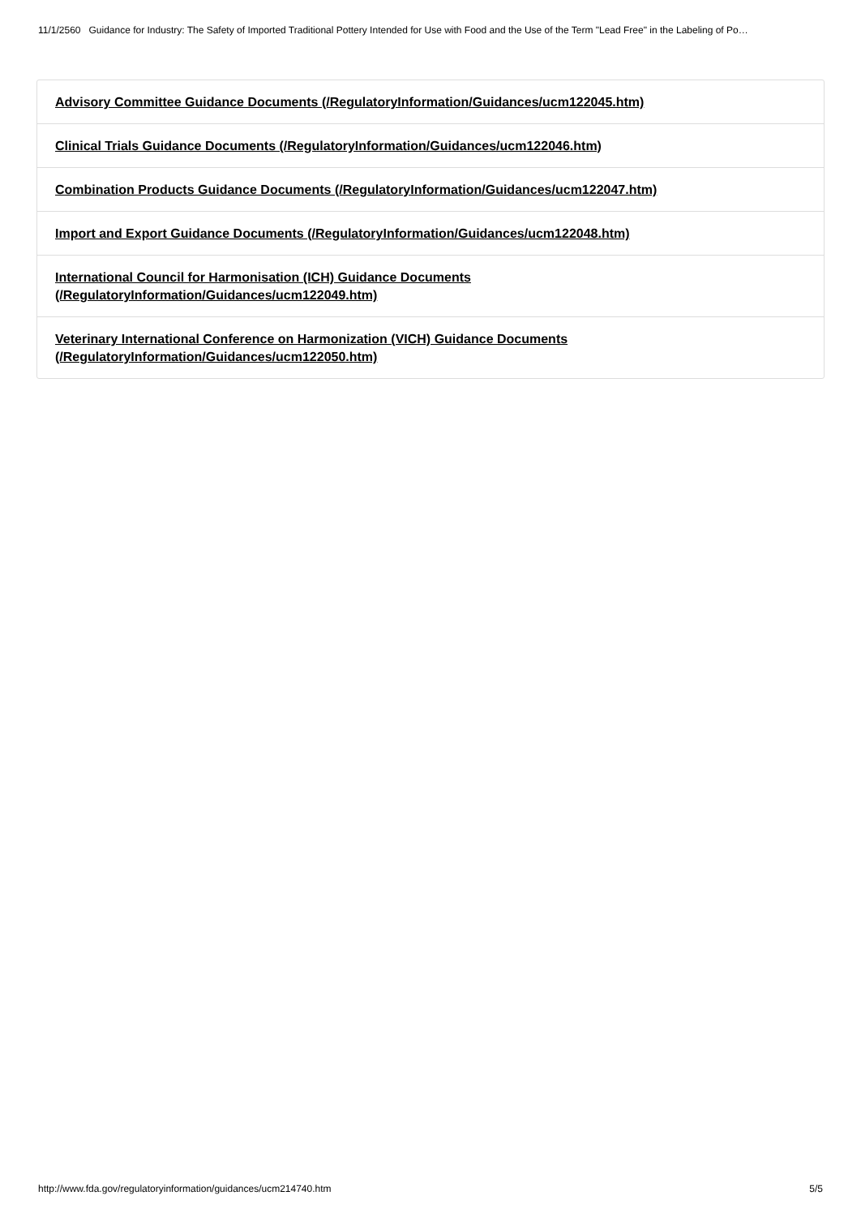11/1/2560 Guidance for Industry: The Safety of Imported Traditional Pottery Intended for Use with Food and the Use of the Term "Lead Free" in the Labeling of Po…
Advisory Committee Guidance Documents (/RegulatoryInformation/Guidances/ucm122045.htm)
Clinical Trials Guidance Documents (/RegulatoryInformation/Guidances/ucm122046.htm)
Combination Products Guidance Documents (/RegulatoryInformation/Guidances/ucm122047.htm)
Import and Export Guidance Documents (/RegulatoryInformation/Guidances/ucm122048.htm)
International Council for Harmonisation (ICH) Guidance Documents
(/RegulatoryInformation/Guidances/ucm122049.htm)
Veterinary International Conference on Harmonization (VICH) Guidance Documents
(/RegulatoryInformation/Guidances/ucm122050.htm)
http://www.fda.gov/regulatoryinformation/guidances/ucm214740.htm 5/5